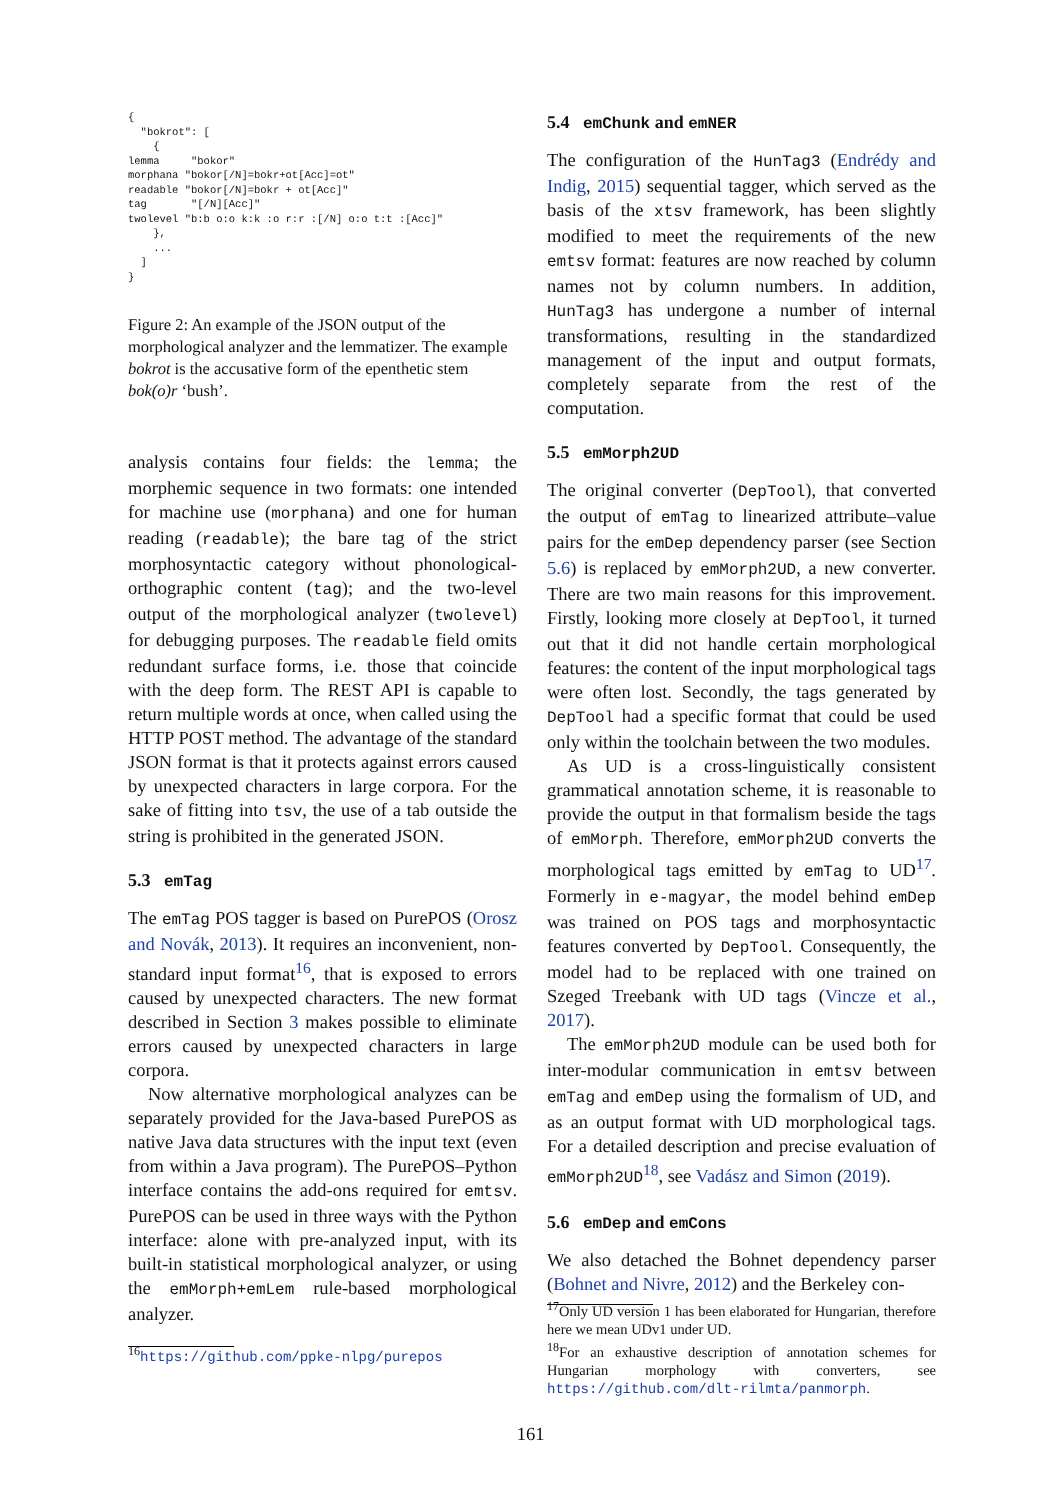{
  "bokrot": [
    {
lemma     "bokor"
morphana "bokor[/N]=bokr+ot[Acc]=ot"
readable "bokor[/N]=bokr + ot[Acc]"
tag       "[/N][Acc]"
twolevel "b:b o:o k:k :o r:r :[/N] o:o t:t :[Acc]"
    },
    ...
  ]
}
Figure 2: An example of the JSON output of the morphological analyzer and the lemmatizer. The example bokrot is the accusative form of the epenthetic stem bok(o)r ‘bush’.
analysis contains four fields: the lemma; the morphemic sequence in two formats: one intended for machine use (morphana) and one for human reading (readable); the bare tag of the strict morphosyntactic category without phonological-orthographic content (tag); and the two-level output of the morphological analyzer (twolevel) for debugging purposes. The readable field omits redundant surface forms, i.e. those that coincide with the deep form. The REST API is capable to return multiple words at once, when called using the HTTP POST method. The advantage of the standard JSON format is that it protects against errors caused by unexpected characters in large corpora. For the sake of fitting into tsv, the use of a tab outside the string is prohibited in the generated JSON.
5.3 emTag
The emTag POS tagger is based on PurePOS (Orosz and Novák, 2013). It requires an inconvenient, non-standard input format<sup>16</sup>, that is exposed to errors caused by unexpected characters. The new format described in Section 3 makes possible to eliminate errors caused by unexpected characters in large corpora.
Now alternative morphological analyzes can be separately provided for the Java-based PurePOS as native Java data structures with the input text (even from within a Java program). The PurePOS–Python interface contains the add-ons required for emtsv. PurePOS can be used in three ways with the Python interface: alone with pre-analyzed input, with its built-in statistical morphological analyzer, or using the emMorph+emLem rule-based morphological analyzer.
<sup>16</sup> https://github.com/ppke-nlpg/purepos
5.4 emChunk and emNER
The configuration of the HunTag3 (Endrédy and Indig, 2015) sequential tagger, which served as the basis of the xtsv framework, has been slightly modified to meet the requirements of the new emtsv format: features are now reached by column names not by column numbers. In addition, HunTag3 has undergone a number of internal transformations, resulting in the standardized management of the input and output formats, completely separate from the rest of the computation.
5.5 emMorph2UD
The original converter (DepTool), that converted the output of emTag to linearized attribute–value pairs for the emDep dependency parser (see Section 5.6) is replaced by emMorph2UD, a new converter. There are two main reasons for this improvement. Firstly, looking more closely at DepTool, it turned out that it did not handle certain morphological features: the content of the input morphological tags were often lost. Secondly, the tags generated by DepTool had a specific format that could be used only within the toolchain between the two modules.
As UD is a cross-linguistically consistent grammatical annotation scheme, it is reasonable to provide the output in that formalism beside the tags of emMorph. Therefore, emMorph2UD converts the morphological tags emitted by emTag to UD<sup>17</sup>. Formerly in e-magyar, the model behind emDep was trained on POS tags and morphosyntactic features converted by DepTool. Consequently, the model had to be replaced with one trained on Szeged Treebank with UD tags (Vincze et al., 2017).
The emMorph2UD module can be used both for inter-modular communication in emtsv between emTag and emDep using the formalism of UD, and as an output format with UD morphological tags. For a detailed description and precise evaluation of emMorph2UD<sup>18</sup>, see Vadász and Simon (2019).
5.6 emDep and emCons
We also detached the Bohnet dependency parser (Bohnet and Nivre, 2012) and the Berkeley con-
<sup>17</sup> Only UD version 1 has been elaborated for Hungarian, therefore here we mean UDv1 under UD.
<sup>18</sup> For an exhaustive description of annotation schemes for Hungarian morphology with converters, see https://github.com/dlt-rilmta/panmorph.
161